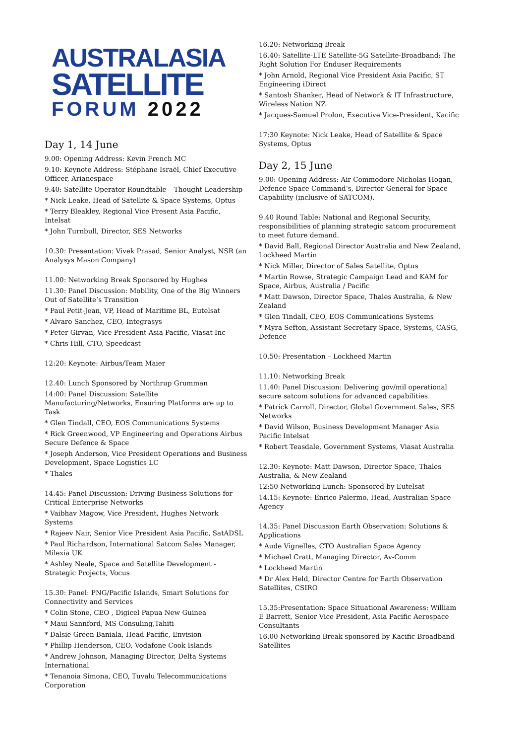AUSTRALASIA
SATELLITE
FORUM 2022
Day 1, 14 June
9.00: Opening Address: Kevin French MC
9.10: Keynote Address: Stéphane Israël, Chief Executive Officer, Arianespace
9.40: Satellite Operator Roundtable – Thought Leadership
* Nick Leake, Head of Satellite & Space Systems, Optus
* Terry Bleakley, Regional Vice Present Asia Pacific, Intelsat
* John Turnbull, Director, SES Networks
10.30: Presentation: Vivek Prasad, Senior Analyst, NSR (an Analysys Mason Company)
11.00: Networking Break Sponsored by Hughes
11.30: Panel Discussion: Mobility, One of the Big Winners Out of Satellite’s Transition
* Paul Petit-Jean, VP, Head of Maritime BL, Eutelsat
* Alvaro Sanchez, CEO, Integrasys
* Peter Girvan, Vice President Asia Pacific, Viasat Inc
* Chris Hill, CTO, Speedcast
12:20: Keynote: Airbus/Team Maier
12.40: Lunch Sponsored by Northrup Grumman
14:00: Panel Discussion: Satellite Manufacturing/Networks, Ensuring Platforms are up to Task
* Glen Tindall, CEO, EOS Communications Systems
* Rick Greenwood, VP Engineering and Operations Airbus Secure Defence & Space
* Joseph Anderson, Vice President Operations and Business Development, Space Logistics LC
* Thales
14.45: Panel Discussion: Driving Business Solutions for Critical Enterprise Networks
* Vaibhav Magow, Vice President, Hughes Network Systems
* Rajeev Nair, Senior Vice President Asia Pacific, SatADSL
* Paul Richardson, International Satcom Sales Manager, Milexia UK
* Ashley Neale, Space and Satellite Development - Strategic Projects, Vocus
15.30: Panel: PNG/Pacific Islands, Smart Solutions for Connectivity and Services
* Colin Stone, CEO , Digicel Papua New Guinea
* Maui Sannford, MS Consuling,Tahiti
* Dalsie Green Baniala, Head Pacific, Envision
* Phillip Henderson, CEO, Vodafone Cook Islands
* Andrew Johnson, Managing Director, Delta Systems International
* Tenanoia Simona, CEO, Tuvalu Telecommunications Corporation
16.20: Networking Break
16.40: Satellite-LTE Satellite-5G Satellite-Broadband: The Right Solution For Enduser Requirements
* John Arnold, Regional Vice President Asia Pacific, ST Engineering iDirect
* Santosh Shanker, Head of Network & IT Infrastructure, Wireless Nation NZ
* Jacques-Samuel Prolon, Executive Vice-President, Kacific
17:30 Keynote: Nick Leake, Head of Satellite & Space Systems, Optus
Day 2, 15 June
9.00: Opening Address: Air Commodore Nicholas Hogan, Defence Space Command’s, Director General for Space Capability (inclusive of SATCOM).
9.40 Round Table: National and Regional Security, responsibilities of planning strategic satcom procurement to meet future demand.
* David Ball, Regional Director Australia and New Zealand, Lockheed Martin
* Nick Miller, Director of Sales Satellite, Optus
* Martin Rowse, Strategic Campaign Lead and KAM for Space, Airbus, Australia / Pacific
* Matt Dawson, Director Space, Thales Australia, & New Zealand
* Glen Tindall, CEO, EOS Communications Systems
* Myra Sefton, Assistant Secretary Space, Systems, CASG, Defence
10.50: Presentation – Lockheed Martin
11.10: Networking Break
11.40: Panel Discussion: Delivering gov/mil operational secure satcom solutions for advanced capabilities.
* Patrick Carroll, Director, Global Government Sales, SES Networks
* David Wilson, Business Development Manager Asia Pacific Intelsat
* Robert Teasdale, Government Systems, Viasat Australia
12.30: Keynote: Matt Dawson, Director Space, Thales Australia, & New Zealand
12:50 Networking Lunch: Sponsored by Eutelsat
14.15: Keynote: Enrico Palermo, Head, Australian Space Agency
14.35: Panel Discussion Earth Observation: Solutions & Applications
* Aude Vignelles, CTO Australian Space Agency
* Michael Cratt, Managing Director, Av-Comm
* Lockheed Martin
* Dr Alex Held, Director Centre for Earth Observation Satellites, CSIRO
15.35:Presentation: Space Situational Awareness: William E Barrett, Senior Vice President, Asia Pacific Aerospace Consultants
16.00 Networking Break sponsored by Kacific Broadband Satellites